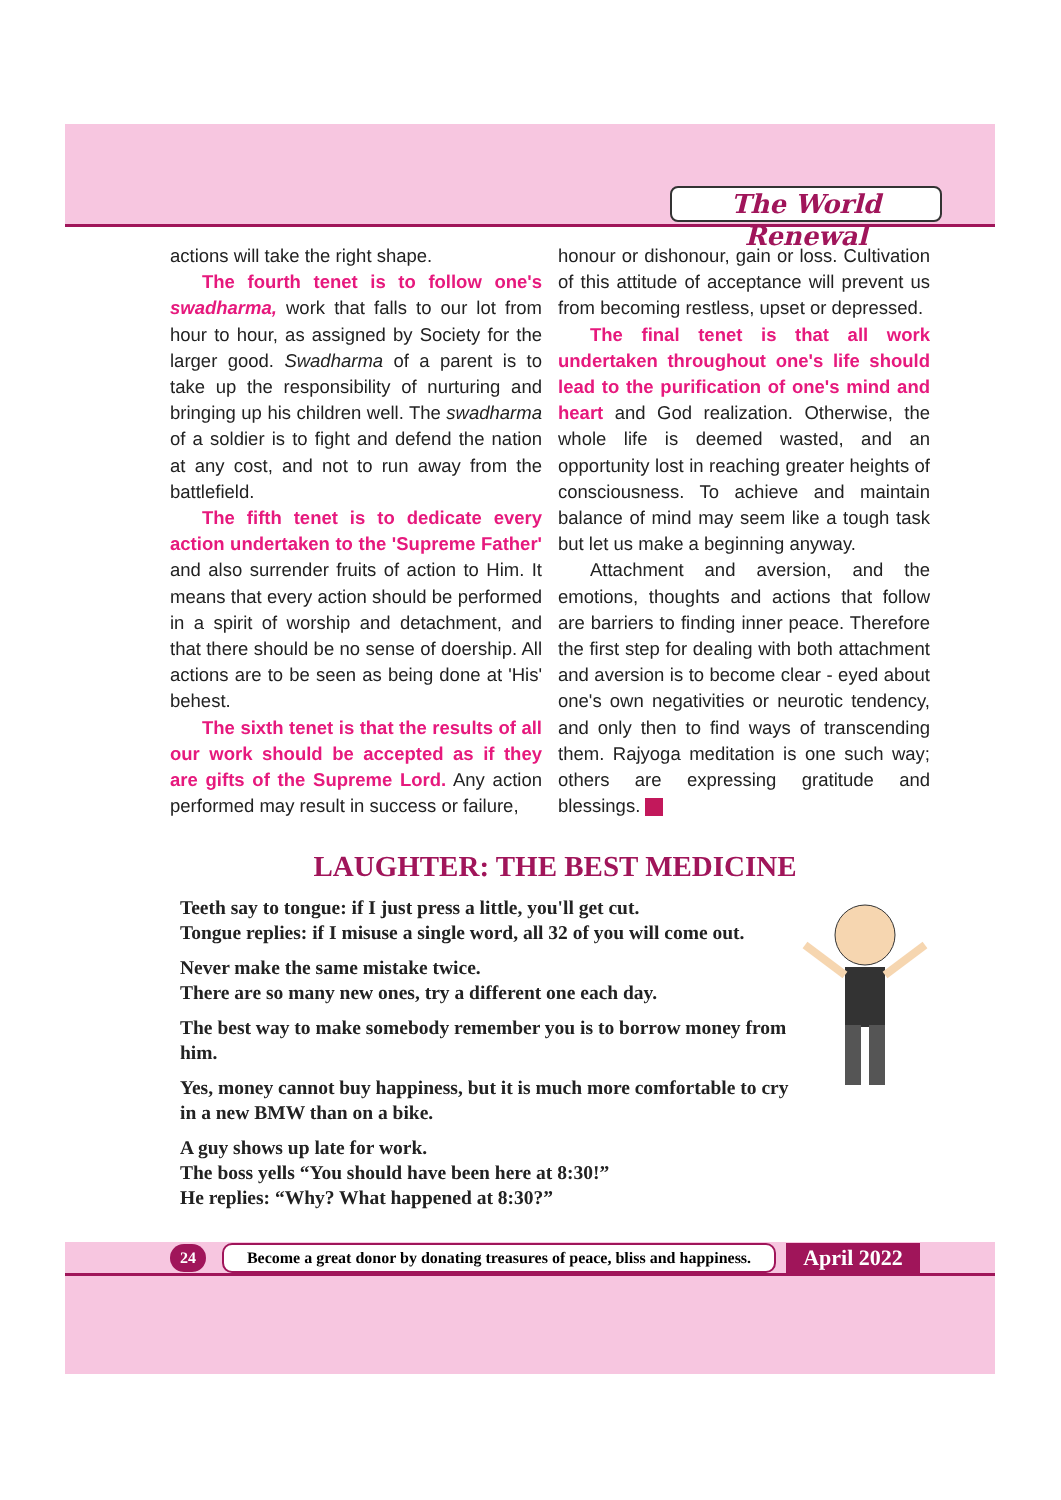The World Renewal
actions will take the right shape.
The fourth tenet is to follow one's swadharma, work that falls to our lot from hour to hour, as assigned by Society for the larger good. Swadharma of a parent is to take up the responsibility of nurturing and bringing up his children well. The swadharma of a soldier is to fight and defend the nation at any cost, and not to run away from the battlefield.
The fifth tenet is to dedicate every action undertaken to the 'Supreme Father' and also surrender fruits of action to Him. It means that every action should be performed in a spirit of worship and detachment, and that there should be no sense of doership. All actions are to be seen as being done at 'His' behest.
The sixth tenet is that the results of all our work should be accepted as if they are gifts of the Supreme Lord. Any action performed may result in success or failure,
honour or dishonour, gain or loss. Cultivation of this attitude of acceptance will prevent us from becoming restless, upset or depressed.
The final tenet is that all work undertaken throughout one's life should lead to the purification of one's mind and heart and God realization. Otherwise, the whole life is deemed wasted, and an opportunity lost in reaching greater heights of consciousness. To achieve and maintain balance of mind may seem like a tough task but let us make a beginning anyway.
Attachment and aversion, and the emotions, thoughts and actions that follow are barriers to finding inner peace. Therefore the first step for dealing with both attachment and aversion is to become clear - eyed about one's own negativities or neurotic tendency, and only then to find ways of transcending them. Rajyoga meditation is one such way; others are expressing gratitude and blessings.
LAUGHTER: THE BEST MEDICINE
Teeth say to tongue: if I just press a little, you'll get cut.
Tongue replies: if I misuse a single word, all 32 of you will come out.
Never make the same mistake twice.
There are so many new ones, try a different one each day.
The best way to make somebody remember you is to borrow money from him.
Yes, money cannot buy happiness, but it is much more comfortable to cry in a new BMW than on a bike.
A guy shows up late for work.
The boss yells “You should have been here at 8:30!”
He replies: “Why? What happened at 8:30?”
24 Become a great donor by donating treasures of peace, bliss and happiness. April 2022